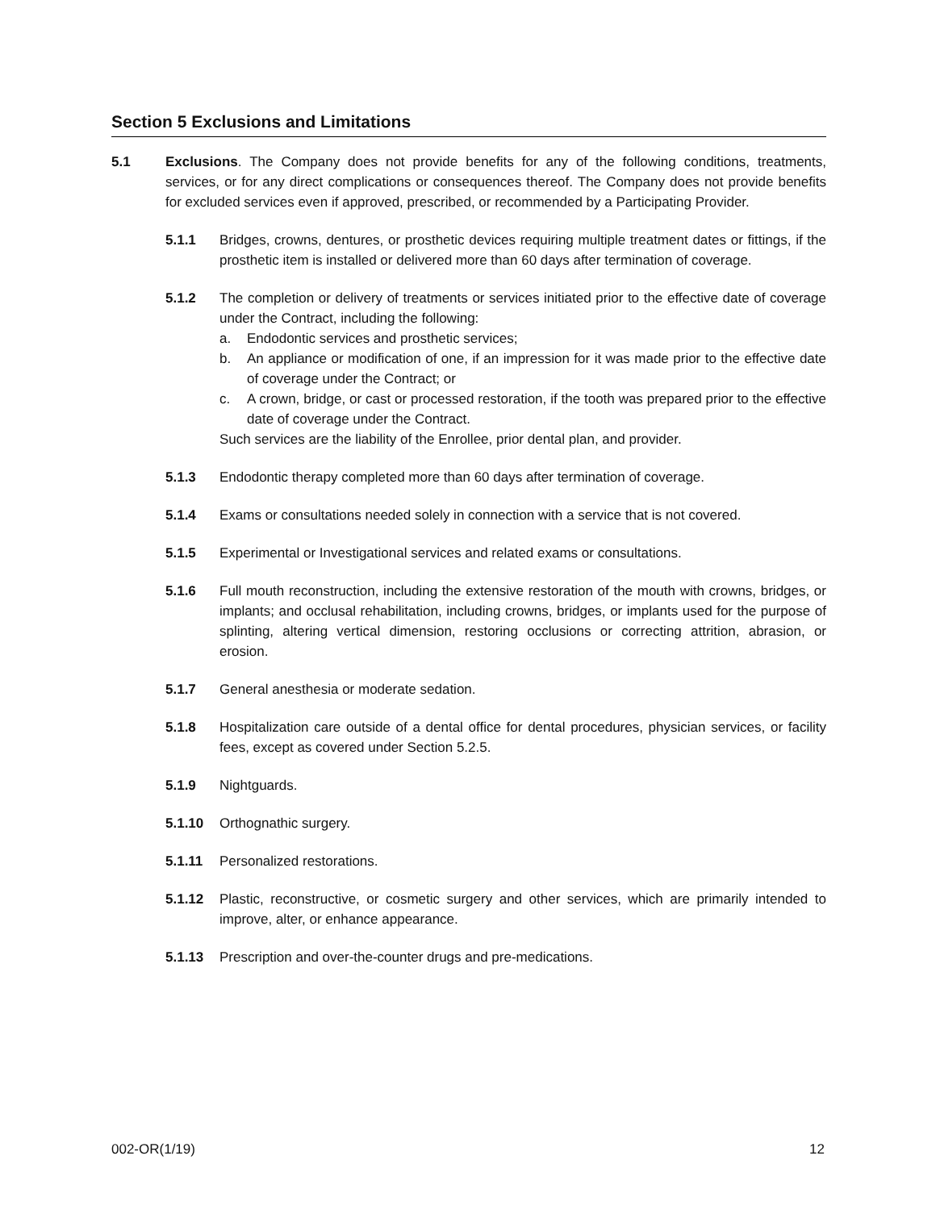Section 5 Exclusions and Limitations
5.1 Exclusions. The Company does not provide benefits for any of the following conditions, treatments, services, or for any direct complications or consequences thereof. The Company does not provide benefits for excluded services even if approved, prescribed, or recommended by a Participating Provider.
5.1.1 Bridges, crowns, dentures, or prosthetic devices requiring multiple treatment dates or fittings, if the prosthetic item is installed or delivered more than 60 days after termination of coverage.
5.1.2 The completion or delivery of treatments or services initiated prior to the effective date of coverage under the Contract, including the following:
a. Endodontic services and prosthetic services;
b. An appliance or modification of one, if an impression for it was made prior to the effective date of coverage under the Contract; or
c. A crown, bridge, or cast or processed restoration, if the tooth was prepared prior to the effective date of coverage under the Contract.
Such services are the liability of the Enrollee, prior dental plan, and provider.
5.1.3 Endodontic therapy completed more than 60 days after termination of coverage.
5.1.4 Exams or consultations needed solely in connection with a service that is not covered.
5.1.5 Experimental or Investigational services and related exams or consultations.
5.1.6 Full mouth reconstruction, including the extensive restoration of the mouth with crowns, bridges, or implants; and occlusal rehabilitation, including crowns, bridges, or implants used for the purpose of splinting, altering vertical dimension, restoring occlusions or correcting attrition, abrasion, or erosion.
5.1.7 General anesthesia or moderate sedation.
5.1.8 Hospitalization care outside of a dental office for dental procedures, physician services, or facility fees, except as covered under Section 5.2.5.
5.1.9 Nightguards.
5.1.10 Orthognathic surgery.
5.1.11 Personalized restorations.
5.1.12 Plastic, reconstructive, or cosmetic surgery and other services, which are primarily intended to improve, alter, or enhance appearance.
5.1.13 Prescription and over-the-counter drugs and pre-medications.
002-OR(1/19) 12